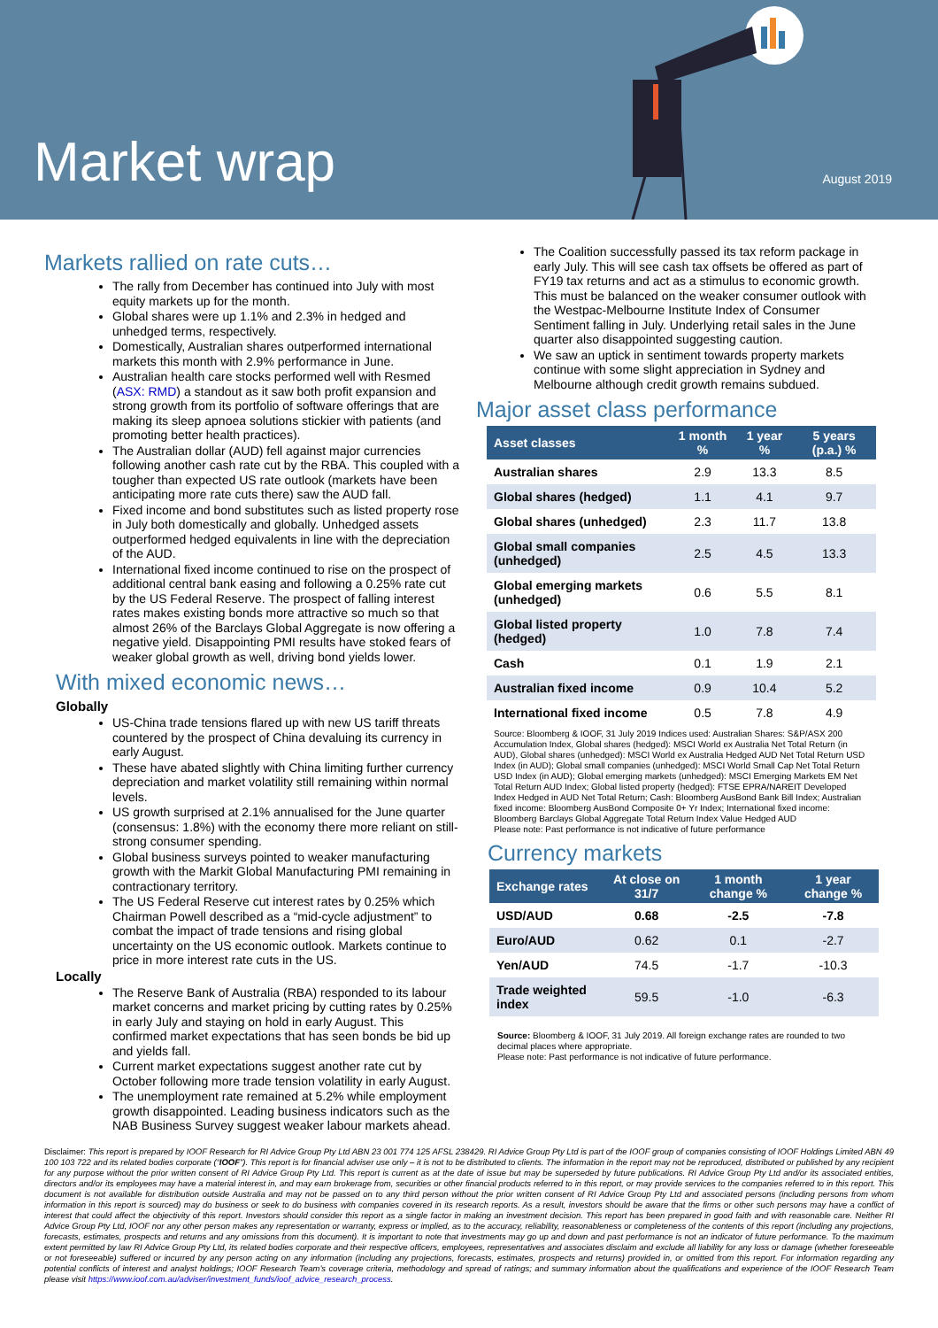Market wrap
August 2019
Markets rallied on rate cuts…
The rally from December has continued into July with most equity markets up for the month.
Global shares were up 1.1% and 2.3% in hedged and unhedged terms, respectively.
Domestically, Australian shares outperformed international markets this month with 2.9% performance in June.
Australian health care stocks performed well with Resmed (ASX: RMD) a standout as it saw both profit expansion and strong growth from its portfolio of software offerings that are making its sleep apnoea solutions stickier with patients (and promoting better health practices).
The Australian dollar (AUD) fell against major currencies following another cash rate cut by the RBA. This coupled with a tougher than expected US rate outlook (markets have been anticipating more rate cuts there) saw the AUD fall.
Fixed income and bond substitutes such as listed property rose in July both domestically and globally. Unhedged assets outperformed hedged equivalents in line with the depreciation of the AUD.
International fixed income continued to rise on the prospect of additional central bank easing and following a 0.25% rate cut by the US Federal Reserve. The prospect of falling interest rates makes existing bonds more attractive so much so that almost 26% of the Barclays Global Aggregate is now offering a negative yield. Disappointing PMI results have stoked fears of weaker global growth as well, driving bond yields lower.
With mixed economic news…
Globally
US-China trade tensions flared up with new US tariff threats countered by the prospect of China devaluing its currency in early August.
These have abated slightly with China limiting further currency depreciation and market volatility still remaining within normal levels.
US growth surprised at 2.1% annualised for the June quarter (consensus: 1.8%) with the economy there more reliant on still-strong consumer spending.
Global business surveys pointed to weaker manufacturing growth with the Markit Global Manufacturing PMI remaining in contractionary territory.
The US Federal Reserve cut interest rates by 0.25% which Chairman Powell described as a “mid-cycle adjustment” to combat the impact of trade tensions and rising global uncertainty on the US economic outlook. Markets continue to price in more interest rate cuts in the US.
Locally
The Reserve Bank of Australia (RBA) responded to its labour market concerns and market pricing by cutting rates by 0.25% in early July and staying on hold in early August. This confirmed market expectations that has seen bonds be bid up and yields fall.
Current market expectations suggest another rate cut by October following more trade tension volatility in early August.
The unemployment rate remained at 5.2% while employment growth disappointed. Leading business indicators such as the NAB Business Survey suggest weaker labour markets ahead.
The Coalition successfully passed its tax reform package in early July. This will see cash tax offsets be offered as part of FY19 tax returns and act as a stimulus to economic growth. This must be balanced on the weaker consumer outlook with the Westpac-Melbourne Institute Index of Consumer Sentiment falling in July. Underlying retail sales in the June quarter also disappointed suggesting caution.
We saw an uptick in sentiment towards property markets continue with some slight appreciation in Sydney and Melbourne although credit growth remains subdued.
Major asset class performance
| Asset classes | 1 month % | 1 year % | 5 years (p.a.) % |
| --- | --- | --- | --- |
| Australian shares | 2.9 | 13.3 | 8.5 |
| Global shares (hedged) | 1.1 | 4.1 | 9.7 |
| Global shares (unhedged) | 2.3 | 11.7 | 13.8 |
| Global small companies (unhedged) | 2.5 | 4.5 | 13.3 |
| Global emerging markets (unhedged) | 0.6 | 5.5 | 8.1 |
| Global listed property (hedged) | 1.0 | 7.8 | 7.4 |
| Cash | 0.1 | 1.9 | 2.1 |
| Australian fixed income | 0.9 | 10.4 | 5.2 |
| International fixed income | 0.5 | 7.8 | 4.9 |
Source: Bloomberg & IOOF, 31 July 2019 Indices used: Australian Shares: S&P/ASX 200 Accumulation Index, Global shares (hedged): MSCI World ex Australia Net Total Return (in AUD), Global shares (unhedged): MSCI World ex Australia Hedged AUD Net Total Return USD Index (in AUD); Global small companies (unhedged): MSCI World Small Cap Net Total Return USD Index (in AUD); Global emerging markets (unhedged): MSCI Emerging Markets EM Net Total Return AUD Index; Global listed property (hedged): FTSE EPRA/NAREIT Developed Index Hedged in AUD Net Total Return; Cash: Bloomberg AusBond Bank Bill Index; Australian fixed income: Bloomberg AusBond Composite 0+ Yr Index; International fixed income: Bloomberg Barclays Global Aggregate Total Return Index Value Hedged AUD
Please note: Past performance is not indicative of future performance
Currency markets
| Exchange rates | At close on 31/7 | 1 month change % | 1 year change % |
| --- | --- | --- | --- |
| USD/AUD | 0.68 | -2.5 | -7.8 |
| Euro/AUD | 0.62 | 0.1 | -2.7 |
| Yen/AUD | 74.5 | -1.7 | -10.3 |
| Trade weighted index | 59.5 | -1.0 | -6.3 |
Source: Bloomberg & IOOF, 31 July 2019. All foreign exchange rates are rounded to two decimal places where appropriate.
Please note: Past performance is not indicative of future performance.
Disclaimer: This report is prepared by IOOF Research for RI Advice Group Pty Ltd ABN 23 001 774 125 AFSL 238429. RI Advice Group Pty Ltd is part of the IOOF group of companies consisting of IOOF Holdings Limited ABN 49 100 103 722 and its related bodies corporate (“IOOF”). This report is for financial adviser use only – it is not to be distributed to clients. The information in the report may not be reproduced, distributed or published by any recipient for any purpose without the prior written consent of RI Advice Group Pty Ltd. This report is current as at the date of issue but may be superseded by future publications. RI Advice Group Pty Ltd and/or its associated entities, directors and/or its employees may have a material interest in, and may earn brokerage from, securities or other financial products referred to in this report, or may provide services to the companies referred to in this report. This document is not available for distribution outside Australia and may not be passed on to any third person without the prior written consent of RI Advice Group Pty Ltd and associated persons (including persons from whom information in this report is sourced) may do business or seek to do business with companies covered in its research reports. As a result, investors should be aware that the firms or other such persons may have a conflict of interest that could affect the objectivity of this report. Investors should consider this report as a single factor in making an investment decision. This report has been prepared in good faith and with reasonable care. Neither RI Advice Group Pty Ltd, IOOF nor any other person makes any representation or warranty, express or implied, as to the accuracy, reliability, reasonableness or completeness of the contents of this report (including any projections, forecasts, estimates, prospects and returns and any omissions from this document). It is important to note that investments may go up and down and past performance is not an indicator of future performance. To the maximum extent permitted by law RI Advice Group Pty Ltd, its related bodies corporate and their respective officers, employees, representatives and associates disclaim and exclude all liability for any loss or damage (whether foreseeable or not foreseeable) suffered or incurred by any person acting on any information (including any projections, forecasts, estimates, prospects and returns) provided in, or omitted from this report. For information regarding any potential conflicts of interest and analyst holdings; IOOF Research Team’s coverage criteria, methodology and spread of ratings; and summary information about the qualifications and experience of the IOOF Research Team please visit https://www.ioof.com.au/adviser/investment_funds/ioof_advice_research_process.